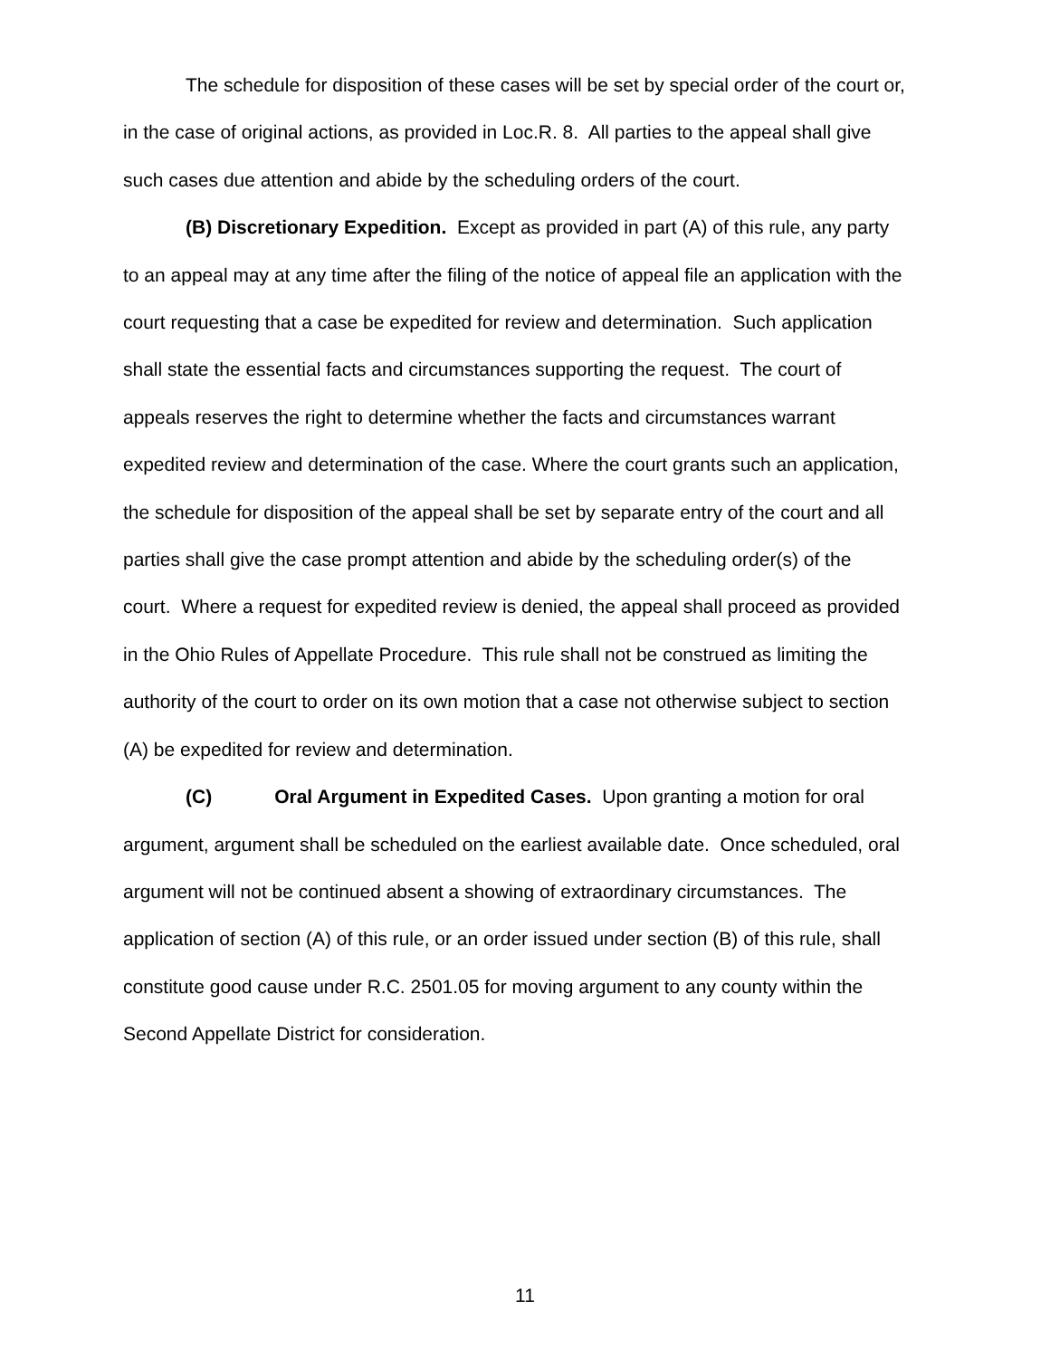The schedule for disposition of these cases will be set by special order of the court or, in the case of original actions, as provided in Loc.R. 8. All parties to the appeal shall give such cases due attention and abide by the scheduling orders of the court.
(B) Discretionary Expedition. Except as provided in part (A) of this rule, any party to an appeal may at any time after the filing of the notice of appeal file an application with the court requesting that a case be expedited for review and determination. Such application shall state the essential facts and circumstances supporting the request. The court of appeals reserves the right to determine whether the facts and circumstances warrant expedited review and determination of the case. Where the court grants such an application, the schedule for disposition of the appeal shall be set by separate entry of the court and all parties shall give the case prompt attention and abide by the scheduling order(s) of the court. Where a request for expedited review is denied, the appeal shall proceed as provided in the Ohio Rules of Appellate Procedure. This rule shall not be construed as limiting the authority of the court to order on its own motion that a case not otherwise subject to section (A) be expedited for review and determination.
(C) Oral Argument in Expedited Cases. Upon granting a motion for oral argument, argument shall be scheduled on the earliest available date. Once scheduled, oral argument will not be continued absent a showing of extraordinary circumstances. The application of section (A) of this rule, or an order issued under section (B) of this rule, shall constitute good cause under R.C. 2501.05 for moving argument to any county within the Second Appellate District for consideration.
11